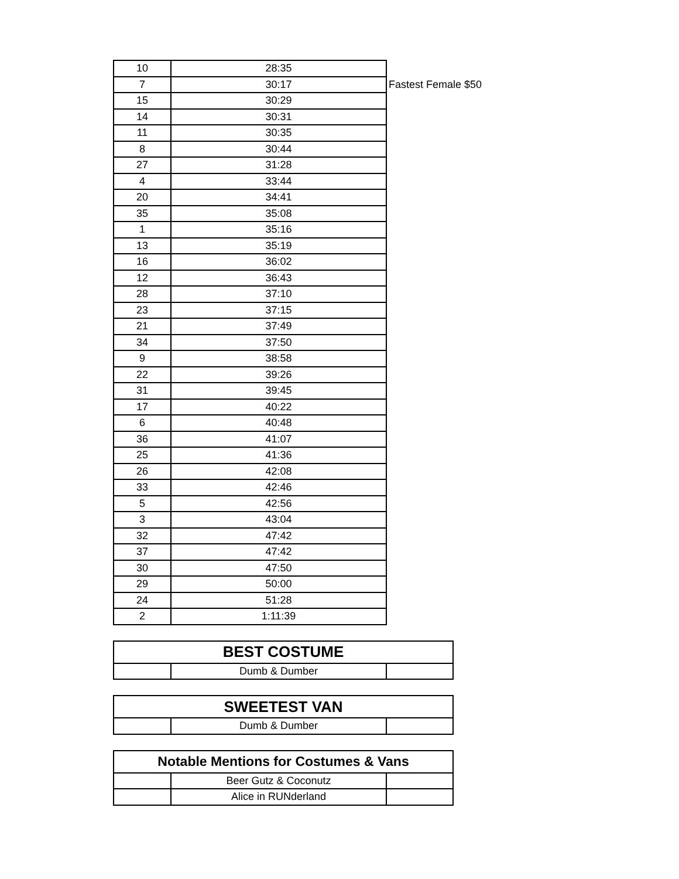| 10 | 28:35 | |
| 7 | 30:17 | Fastest Female $50 |
| 15 | 30:29 | |
| 14 | 30:31 | |
| 11 | 30:35 | |
| 8 | 30:44 | |
| 27 | 31:28 | |
| 4 | 33:44 | |
| 20 | 34:41 | |
| 35 | 35:08 | |
| 1 | 35:16 | |
| 13 | 35:19 | |
| 16 | 36:02 | |
| 12 | 36:43 | |
| 28 | 37:10 | |
| 23 | 37:15 | |
| 21 | 37:49 | |
| 34 | 37:50 | |
| 9 | 38:58 | |
| 22 | 39:26 | |
| 31 | 39:45 | |
| 17 | 40:22 | |
| 6 | 40:48 | |
| 36 | 41:07 | |
| 25 | 41:36 | |
| 26 | 42:08 | |
| 33 | 42:46 | |
| 5 | 42:56 | |
| 3 | 43:04 | |
| 32 | 47:42 | |
| 37 | 47:42 | |
| 30 | 47:50 | |
| 29 | 50:00 | |
| 24 | 51:28 | |
| 2 | 1:11:39 | |
| BEST COSTUME | | |
| --- | --- | --- |
| | Dumb & Dumber | |
| SWEETEST VAN | | |
| --- | --- | --- |
| | Dumb & Dumber | |
| Notable Mentions for Costumes & Vans | | |
| --- | --- | --- |
| | Beer Gutz & Coconutz | |
| | Alice in RUNderland | |